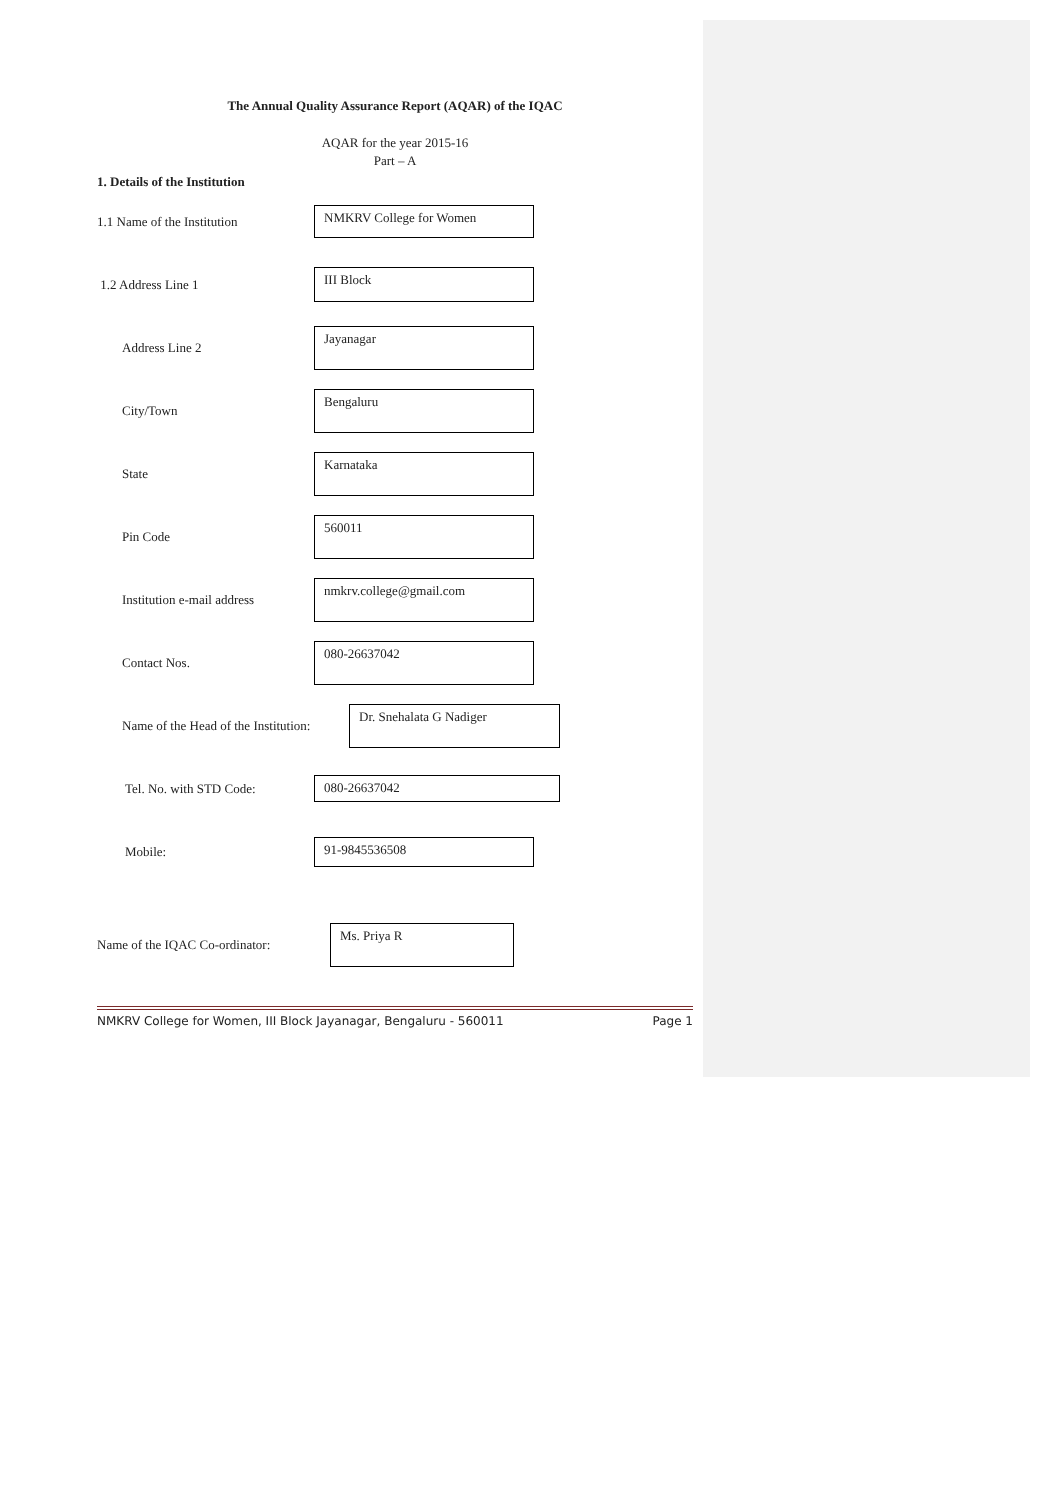The Annual Quality Assurance Report (AQAR) of the IQAC
AQAR for the year 2015-16
Part – A
1. Details of the Institution
1.1 Name of the Institution
NMKRV College for Women
1.2 Address Line 1
III Block
Address Line 2
Jayanagar
City/Town
Bengaluru
State
Karnataka
Pin Code
560011
Institution e-mail address
nmkrv.college@gmail.com
Contact Nos.
080-26637042
Name of the Head of the Institution:
Dr. Snehalata G Nadiger
Tel. No. with STD Code:
080-26637042
Mobile:
91-9845536508
Name of the IQAC Co-ordinator:
Ms. Priya R
NMKRV College for Women, III Block Jayanagar, Bengaluru - 560011 Page 1